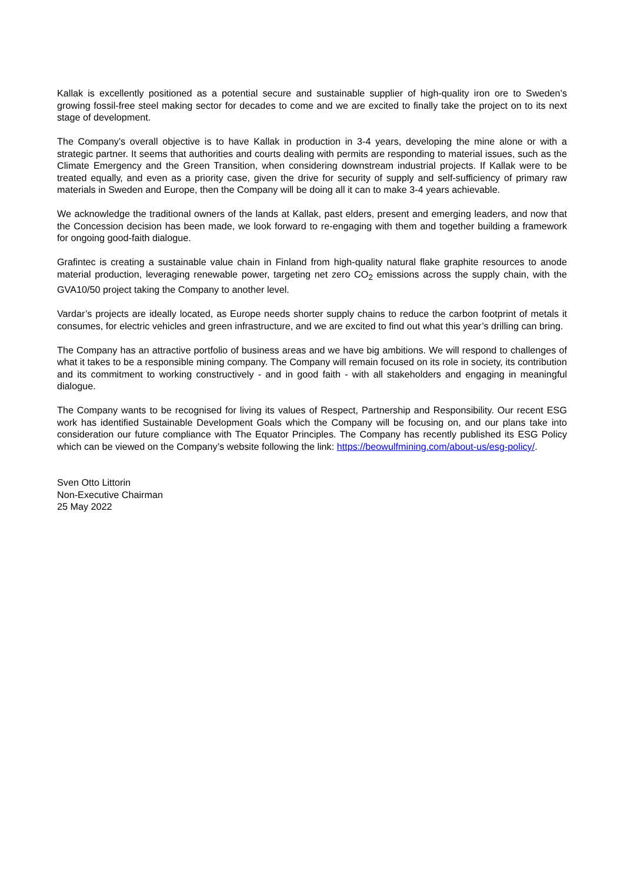Kallak is excellently positioned as a potential secure and sustainable supplier of high-quality iron ore to Sweden’s growing fossil-free steel making sector for decades to come and we are excited to finally take the project on to its next stage of development.
The Company's overall objective is to have Kallak in production in 3-4 years, developing the mine alone or with a strategic partner. It seems that authorities and courts dealing with permits are responding to material issues, such as the Climate Emergency and the Green Transition, when considering downstream industrial projects. If Kallak were to be treated equally, and even as a priority case, given the drive for security of supply and self-sufficiency of primary raw materials in Sweden and Europe, then the Company will be doing all it can to make 3-4 years achievable.
We acknowledge the traditional owners of the lands at Kallak, past elders, present and emerging leaders, and now that the Concession decision has been made, we look forward to re-engaging with them and together building a framework for ongoing good-faith dialogue.
Grafintec is creating a sustainable value chain in Finland from high-quality natural flake graphite resources to anode material production, leveraging renewable power, targeting net zero CO<sub>2</sub> emissions across the supply chain, with the GVA10/50 project taking the Company to another level.
Vardar’s projects are ideally located, as Europe needs shorter supply chains to reduce the carbon footprint of metals it consumes, for electric vehicles and green infrastructure, and we are excited to find out what this year’s drilling can bring.
The Company has an attractive portfolio of business areas and we have big ambitions. We will respond to challenges of what it takes to be a responsible mining company. The Company will remain focused on its role in society, its contribution and its commitment to working constructively - and in good faith - with all stakeholders and engaging in meaningful dialogue.
The Company wants to be recognised for living its values of Respect, Partnership and Responsibility. Our recent ESG work has identified Sustainable Development Goals which the Company will be focusing on, and our plans take into consideration our future compliance with The Equator Principles. The Company has recently published its ESG Policy which can be viewed on the Company’s website following the link: https://beowulfmining.com/about-us/esg-policy/.
Sven Otto Littorin
Non-Executive Chairman
25 May 2022